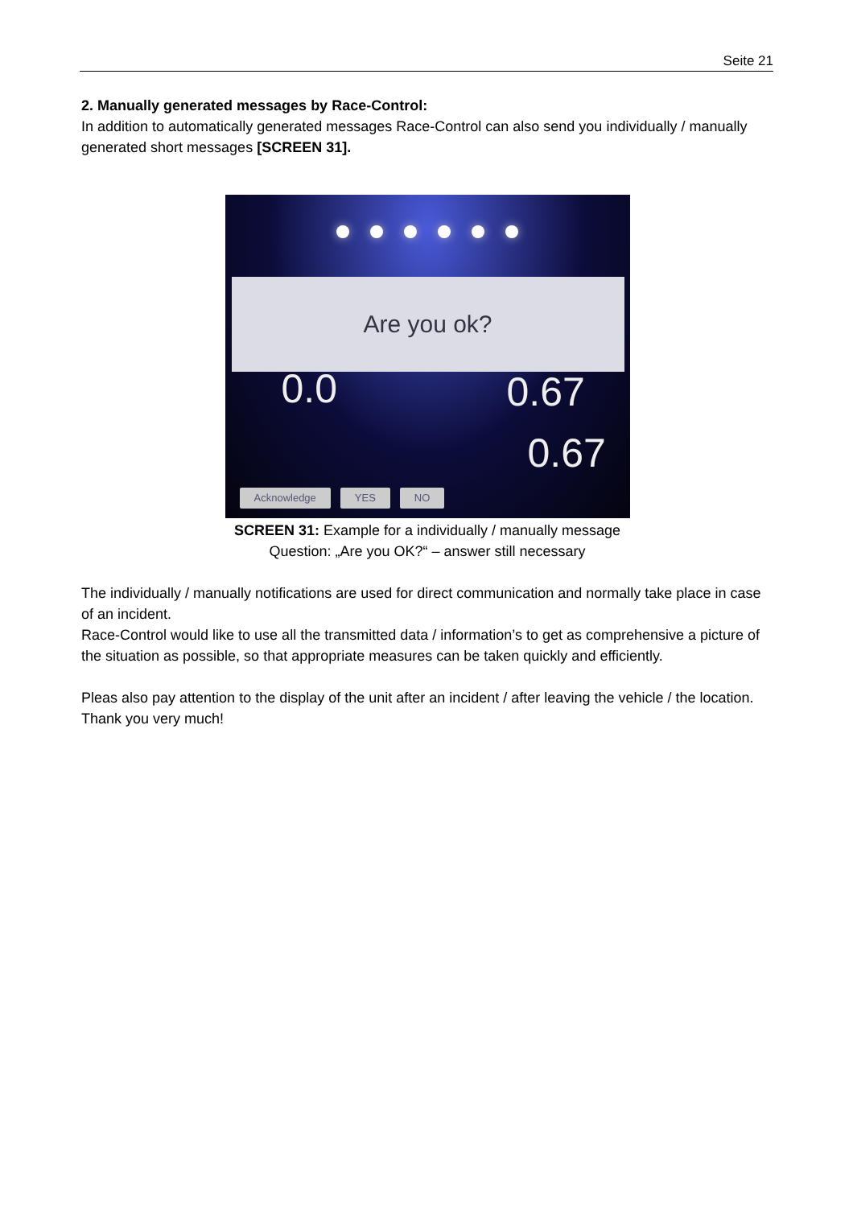Seite 21
2. Manually generated messages by Race-Control:
In addition to automatically generated messages Race-Control can also send you individually / manually generated short messages [SCREEN 31].
Are you ok?
0.0 0.67
0.67
Acknowledge YES NO
SCREEN 31: Example for a individually / manually message
Question: „Are you OK?“ – answer still necessary
The individually / manually notifications are used for direct communication and normally take place in case of an incident.
Race-Control would like to use all the transmitted data / information’s to get as comprehensive a picture of the situation as possible, so that appropriate measures can be taken quickly and efficiently.
Pleas also pay attention to the display of the unit after an incident / after leaving the vehicle / the location. Thank you very much!